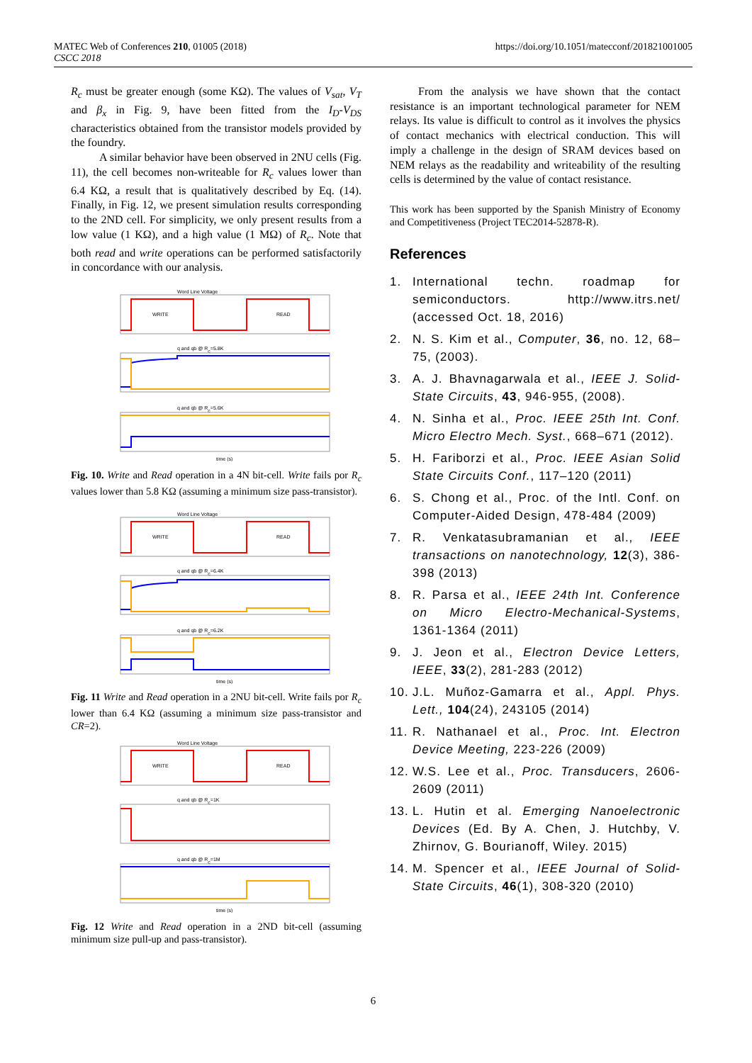MATEC Web of Conferences 210, 01005 (2018)
CSCC 2018
https://doi.org/10.1051/matecconf/201821001005
R<sub>c</sub> must be greater enough (some KΩ). The values of V<sub>sat</sub>, V<sub>T</sub> and β<sub>x</sub> in Fig. 9, have been fitted from the I<sub>D</sub>-V<sub>DS</sub> characteristics obtained from the transistor models provided by the foundry.
A similar behavior have been observed in 2NU cells (Fig. 11), the cell becomes non-writeable for R<sub>c</sub> values lower than 6.4 KΩ, a result that is qualitatively described by Eq. (14). Finally, in Fig. 12, we present simulation results corresponding to the 2ND cell. For simplicity, we only present results from a low value (1 KΩ), and a high value (1 MΩ) of R<sub>c</sub>. Note that both read and write operations can be performed satisfactorily in concordance with our analysis.
Word Line Voltage
WRITE
READ
q and qb @ Rc=5.8K
q and qb @ Rc=5.6K
time (s)
Fig. 10. Write and Read operation in a 4N bit-cell. Write fails por R<sub>c</sub> values lower than 5.8 KΩ (assuming a minimum size pass-transistor).
Word Line Voltage
WRITE
READ
q and qb @ Rc=6.4K
q and qb @ Rc=6.2K
time (s)
Fig. 11 Write and Read operation in a 2NU bit-cell. Write fails por R<sub>c</sub> lower than 6.4 KΩ (assuming a minimum size pass-transistor and CR=2).
Word Line Voltage
WRITE
READ
q and qb @ Rc=1K
q and qb @ Rc=1M
time (s)
Fig. 12 Write and Read operation in a 2ND bit-cell (assuming minimum size pull-up and pass-transistor).
From the analysis we have shown that the contact resistance is an important technological parameter for NEM relays. Its value is difficult to control as it involves the physics of contact mechanics with electrical conduction. This will imply a challenge in the design of SRAM devices based on NEM relays as the readability and writeability of the resulting cells is determined by the value of contact resistance.
This work has been supported by the Spanish Ministry of Economy and Competitiveness (Project TEC2014-52878-R).
References
1. International techn. roadmap for semiconductors. http://www.itrs.net/ (accessed Oct. 18, 2016)
2. N. S. Kim et al., Computer, 36, no. 12, 68–75, (2003).
3. A. J. Bhavnagarwala et al., IEEE J. Solid-State Circuits, 43, 946-955, (2008).
4. N. Sinha et al., Proc. IEEE 25th Int. Conf. Micro Electro Mech. Syst., 668–671 (2012).
5. H. Fariborzi et al., Proc. IEEE Asian Solid State Circuits Conf., 117–120 (2011)
6. S. Chong et al., Proc. of the Intl. Conf. on Computer-Aided Design, 478-484 (2009)
7. R. Venkatasubramanian et al., IEEE transactions on nanotechnology, 12(3), 386-398 (2013)
8. R. Parsa et al., IEEE 24th Int. Conference on Micro Electro-Mechanical-Systems, 1361-1364 (2011)
9. J. Jeon et al., Electron Device Letters, IEEE, 33(2), 281-283 (2012)
10. J.L. Muñoz-Gamarra et al., Appl. Phys. Lett., 104(24), 243105 (2014)
11. R. Nathanael et al., Proc. Int. Electron Device Meeting, 223-226 (2009)
12. W.S. Lee et al., Proc. Transducers, 2606-2609 (2011)
13. L. Hutin et al. Emerging Nanoelectronic Devices (Ed. By A. Chen, J. Hutchby, V. Zhirnov, G. Bourianoff, Wiley. 2015)
14. M. Spencer et al., IEEE Journal of Solid-State Circuits, 46(1), 308-320 (2010)
6